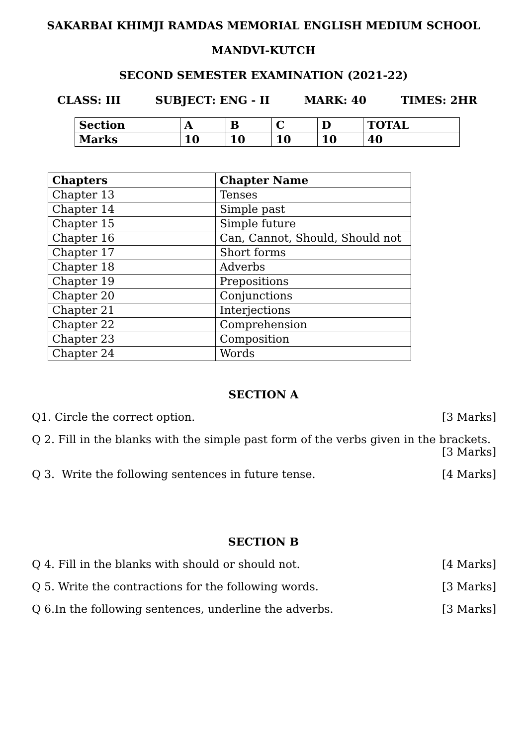SAKARBAI KHIMJI RAMDAS MEMORIAL ENGLISH MEDIUM SCHOOL
MANDVI-KUTCH
SECOND SEMESTER EXAMINATION (2021-22)
CLASS: III SUBJECT: ENG - II MARK: 40 TIMES: 2HR
| Section | A | B | C | D | TOTAL |
| Marks | 10 | 10 | 10 | 10 | 40 |
| Chapters | Chapter Name |
| Chapter 13 | Tenses |
| Chapter 14 | Simple past |
| Chapter 15 | Simple future |
| Chapter 16 | Can, Cannot, Should, Should not |
| Chapter 17 | Short forms |
| Chapter 18 | Adverbs |
| Chapter 19 | Prepositions |
| Chapter 20 | Conjunctions |
| Chapter 21 | Interjections |
| Chapter 22 | Comprehension |
| Chapter 23 | Composition |
| Chapter 24 | Words |
SECTION A
Q1. Circle the correct option. [3 Marks]
Q 2. Fill in the blanks with the simple past form of the verbs given in the brackets.
[3 Marks]
Q 3. Write the following sentences in future tense. [4 Marks]
SECTION B
Q 4. Fill in the blanks with should or should not. [4 Marks]
Q 5. Write the contractions for the following words. [3 Marks]
Q 6.In the following sentences, underline the adverbs. [3 Marks]